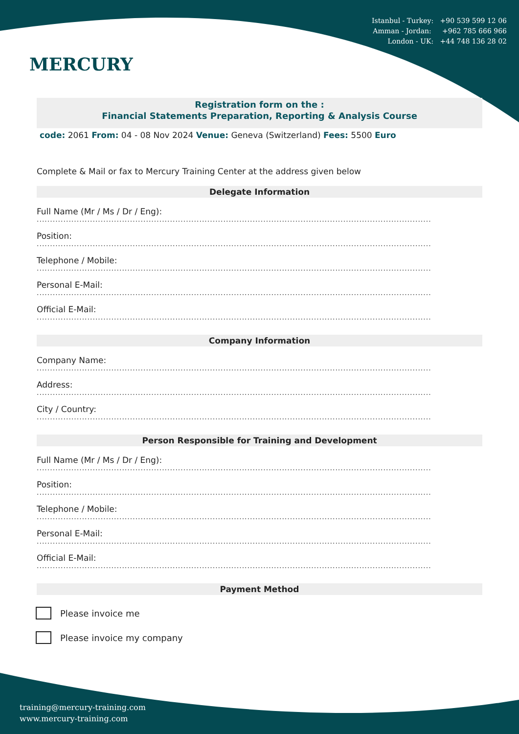MERCURY
Istanbul - Turkey: +90 539 599 12 06
Amman - Jordan: +962 785 666 966
London - UK: +44 748 136 28 02
Registration form on the :
Financial Statements Preparation, Reporting & Analysis Course
code: 2061 From: 04 - 08 Nov 2024 Venue: Geneva (Switzerland) Fees: 5500 Euro
Complete & Mail or fax to Mercury Training Center at the address given below
Delegate Information
Full Name (Mr / Ms / Dr / Eng):
....................................................................................................................................................
Position:
....................................................................................................................................................
Telephone / Mobile:
....................................................................................................................................................
Personal E-Mail:
....................................................................................................................................................
Official E-Mail:
....................................................................................................................................................
Company Information
Company Name:
....................................................................................................................................................
Address:
....................................................................................................................................................
City / Country:
....................................................................................................................................................
Person Responsible for Training and Development
Full Name (Mr / Ms / Dr / Eng):
....................................................................................................................................................
Position:
....................................................................................................................................................
Telephone / Mobile:
....................................................................................................................................................
Personal E-Mail:
....................................................................................................................................................
Official E-Mail:
....................................................................................................................................................
Payment Method
Please invoice me
Please invoice my company
training@mercury-training.com
www.mercury-training.com